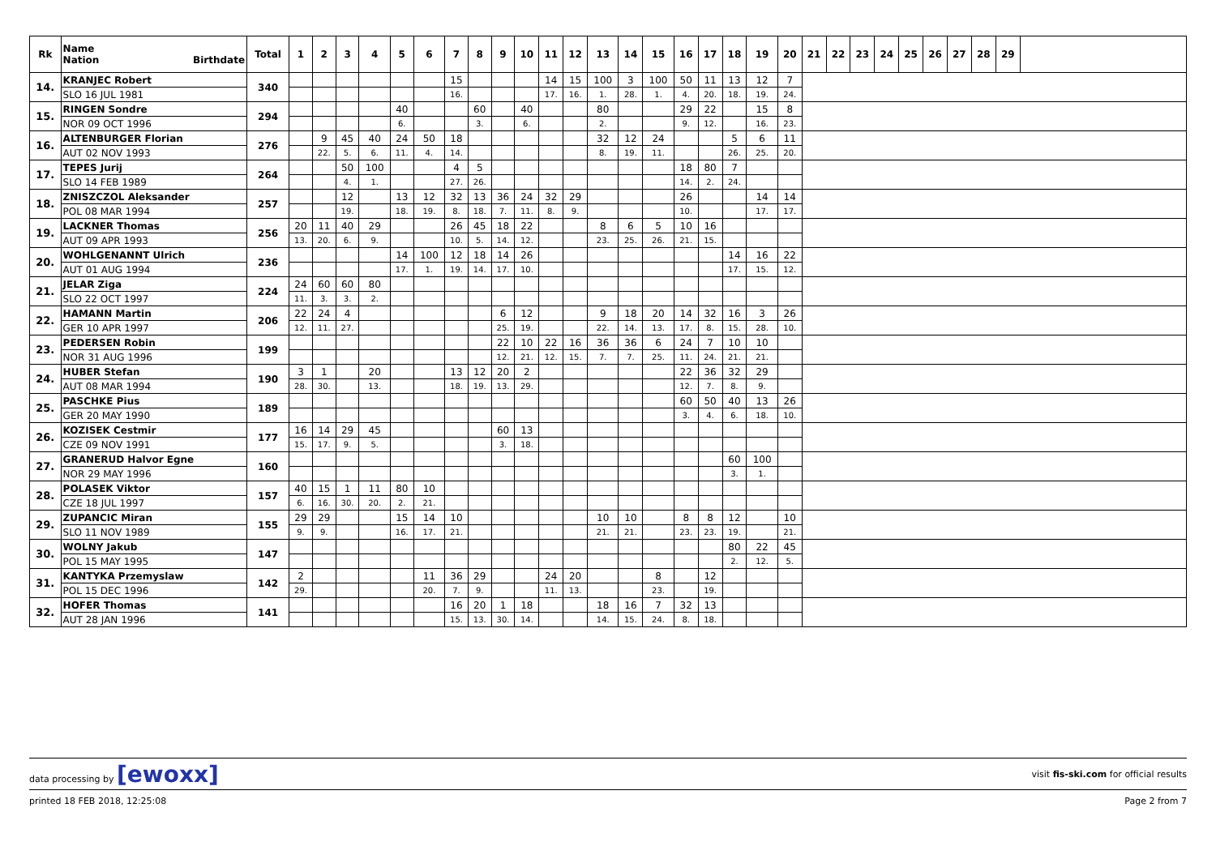| Rk | Name Nation Birthdate | Total | 1 | 2 | 3 | 4 | 5 | 6 | 7 | 8 | 9 | 10 | 11 | 12 | 13 | 14 | 15 | 16 | 17 | 18 | 19 | 20 | 21 | 22 | 23 | 24 | 25 | 26 | 27 | 28 | 29 | |
| --- | --- | --- | --- | --- | --- | --- | --- | --- | --- | --- | --- | --- | --- | --- | --- | --- | --- | --- | --- | --- | --- | --- | --- | --- | --- | --- | --- | --- | --- | --- | --- | --- |
| 14. | KRANJEC Robert | 340 | | | | | | | 15 | | | | 14 | 15 | 100 | 3 | 100 | 50 | 11 | 13 | 12 | 7 | | | | | | | | | | |
| | SLO 16 JUL 1981 | | | | | | | | 16. | | | | 17. | 16. | 1. | 28. | 1. | 4. | 20. | 18. | 19. | 24. | | | | | | | | | | |
| 15. | RINGEN Sondre | 294 | | | | | 40 | | | 60 | | 40 | | | 80 | | | 29 | 22 | | 15 | 8 | | | | | | | | | | |
| | NOR 09 OCT 1996 | | | | | | 6. | | | 3. | | 6. | | | 2. | | | 9. | 12. | | 16. | 23. | | | | | | | | | | |
| 16. | ALTENBURGER Florian | 276 | | 9 | 45 | 40 | 24 | 50 | 18 | | | | | | 32 | 12 | 24 | | | 5 | 6 | 11 | | | | | | | | | | |
| | AUT 02 NOV 1993 | | | 22. | 5. | 6. | 11. | 4. | 14. | | | | | | 8. | 19. | 11. | | | 26. | 25. | 20. | | | | | | | | | | |
| 17. | TEPES Jurij | 264 | | | 50 | 100 | | | 4 | 5 | | | | | | | | 18 | 80 | 7 | | | | | | | | | | | | |
| | SLO 14 FEB 1989 | | | | 4. | 1. | | | 27. | 26. | | | | | | | | 14. | 2. | 24. | | | | | | | | | | | | |
| 18. | ZNISZCZOL Aleksander | 257 | | | 12 | | 13 | 12 | 32 | 13 | 36 | 24 | 32 | 29 | | | | 26 | | | 14 | 14 | | | | | | | | | | |
| | POL 08 MAR 1994 | | | | 19. | | 18. | 19. | 8. | 18. | 7. | 11. | 8. | 9. | | | | 10. | | | 17. | 17. | | | | | | | | | | |
| 19. | LACKNER Thomas | 256 | 20 | 11 | 40 | 29 | | | 26 | 45 | 18 | 22 | | | 8 | 6 | 5 | 10 | 16 | | | | | | | | | | | | | |
| | AUT 09 APR 1993 | | 13. | 20. | 6. | 9. | | | 10. | 5. | 14. | 12. | | | 23. | 25. | 26. | 21. | 15. | | | | | | | | | | | | | |
| 20. | WOHLGENANNT Ulrich | 236 | | | | | 14 | 100 | 12 | 18 | 14 | 26 | | | | | | | | 14 | 16 | 22 | | | | | | | | | | |
| | AUT 01 AUG 1994 | | | | | | 17. | 1. | 19. | 14. | 17. | 10. | | | | | | | | 17. | 15. | 12. | | | | | | | | | | |
| 21. | JELAR Ziga | 224 | 24 | 60 | 60 | 80 | | | | | | | | | | | | | | | | | | | | | | | | | | |
| | SLO 22 OCT 1997 | | 11. | 3. | 3. | 2. | | | | | | | | | | | | | | | | | | | | | | | | | | |
| 22. | HAMANN Martin | 206 | 22 | 24 | 4 | | | | | | 6 | 12 | | | 9 | 18 | 20 | 14 | 32 | 16 | 3 | 26 | | | | | | | | | | |
| | GER 10 APR 1997 | | 12. | 11. | 27. | | | | | | 25. | 19. | | | 22. | 14. | 13. | 17. | 8. | 15. | 28. | 10. | | | | | | | | | | |
| 23. | PEDERSEN Robin | 199 | | | | | | | | | 22 | 10 | 22 | 16 | 36 | 36 | 6 | 24 | 7 | 10 | 10 | | | | | | | | | | | |
| | NOR 31 AUG 1996 | | | | | | | | | | 12. | 21. | 12. | 15. | 7. | 7. | 25. | 11. | 24. | 21. | 21. | | | | | | | | | | | |
| 24. | HUBER Stefan | 190 | 3 | 1 | | 20 | | | 13 | 12 | 20 | 2 | | | | | | 22 | 36 | 32 | 29 | | | | | | | | | | | |
| | AUT 08 MAR 1994 | | 28. | 30. | | 13. | | | 18. | 19. | 13. | 29. | | | | | | 12. | 7. | 8. | 9. | | | | | | | | | | | |
| 25. | PASCHKE Pius | 189 | | | | | | | | | | | | | | | | 60 | 50 | 40 | 13 | 26 | | | | | | | | | | |
| | GER 20 MAY 1990 | | | | | | | | | | | | | | | | | 3. | 4. | 6. | 18. | 10. | | | | | | | | | | |
| 26. | KOZISEK Cestmir | 177 | 16 | 14 | 29 | 45 | | | | | 60 | 13 | | | | | | | | | | | | | | | | | | | | |
| | CZE 09 NOV 1991 | | 15. | 17. | 9. | 5. | | | | | 3. | 18. | | | | | | | | | | | | | | | | | | | | |
| 27. | GRANERUD Halvor Egne | 160 | | | | | | | | | | | | | | | | | | 60 | 100 | | | | | | | | | | | |
| | NOR 29 MAY 1996 | | | | | | | | | | | | | | | | | | | 3. | 1. | | | | | | | | | | | |
| 28. | POLASEK Viktor | 157 | 40 | 15 | 1 | 11 | 80 | 10 | | | | | | | | | | | | | | | | | | | | | | | | |
| | CZE 18 JUL 1997 | | 6. | 16. | 30. | 20. | 2. | 21. | | | | | | | | | | | | | | | | | | | | | | | | |
| 29. | ZUPANCIC Miran | 155 | 29 | 29 | | | 15 | 14 | 10 | | | | | | 10 | 10 | | 8 | 8 | 12 | | 10 | | | | | | | | | | |
| | SLO 11 NOV 1989 | | 9. | 9. | | | 16. | 17. | 21. | | | | | | 21. | 21. | | 23. | 23. | 19. | | 21. | | | | | | | | | | |
| 30. | WOLNY Jakub | 147 | | | | | | | | | | | | | | | | | | 80 | 22 | 45 | | | | | | | | | | |
| | POL 15 MAY 1995 | | | | | | | | | | | | | | | | | | | 2. | 12. | 5. | | | | | | | | | | |
| 31. | KANTYKA Przemyslaw | 142 | 2 | | | | | 11 | 36 | 29 | | | 24 | 20 | | | 8 | | 12 | | | | | | | | | | | | | |
| | POL 15 DEC 1996 | | 29. | | | | | 20. | 7. | 9. | | | 11. | 13. | | | 23. | | 19. | | | | | | | | | | | | | |
| 32. | HOFER Thomas | 141 | | | | | | | 16 | 20 | 1 | 18 | | | 18 | 16 | 7 | 32 | 13 | | | | | | | | | | | | | |
| | AUT 28 JAN 1996 | | | | | | | | 15. | 13. | 30. | 14. | | | 14. | 15. | 24. | 8. | 18. | | | | | | | | | | | | | |
data processing by [ewoxx] visit fis-ski.com for official results
printed 18 FEB 2018, 12:25:08 Page 2 from 7